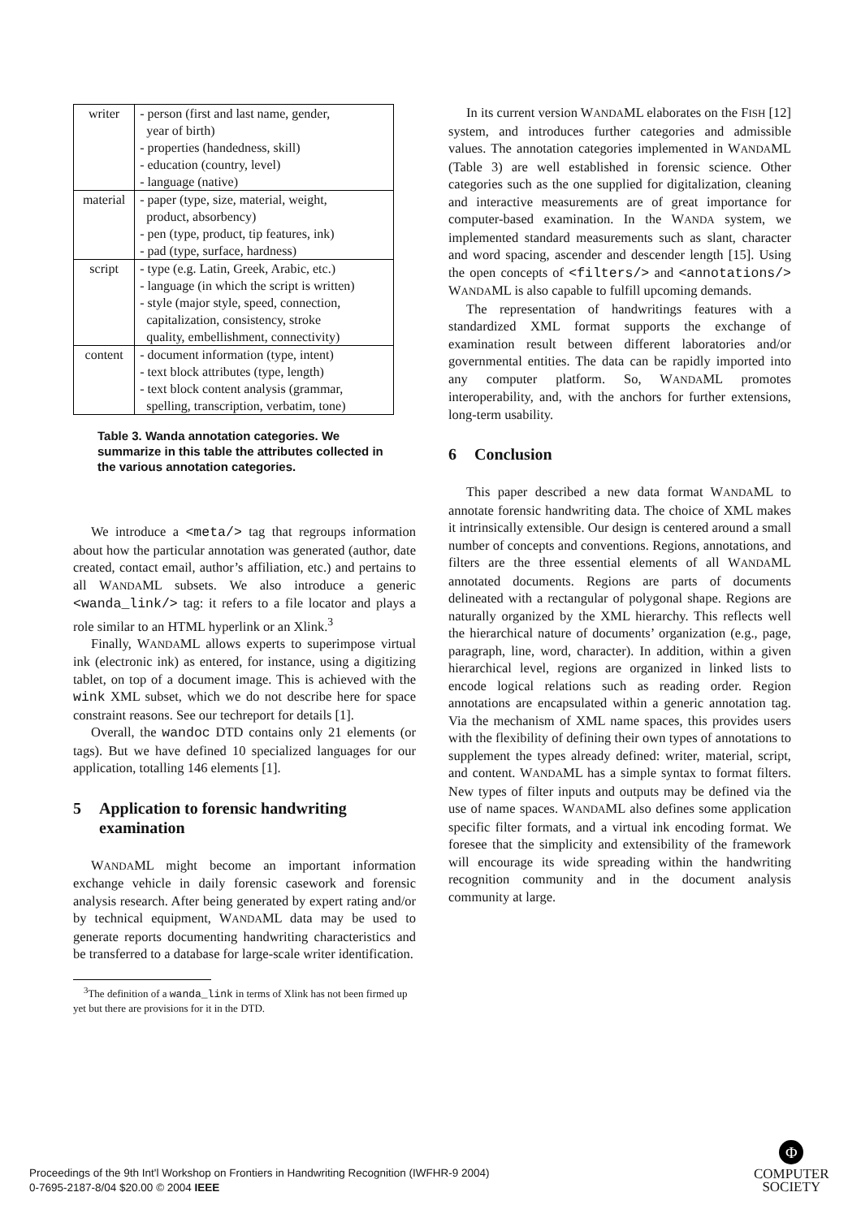| writer | - person (first and last name, gender, year of birth) - properties (handedness, skill) - education (country, level) - language (native) |
| material | - paper (type, size, material, weight, product, absorbency) - pen (type, product, tip features, ink) - pad (type, surface, hardness) |
| script | - type (e.g. Latin, Greek, Arabic, etc.) - language (in which the script is written) - style (major style, speed, connection, capitalization, consistency, stroke quality, embellishment, connectivity) |
| content | - document information (type, intent) - text block attributes (type, length) - text block content analysis (grammar, spelling, transcription, verbatim, tone) |
Table 3. Wanda annotation categories. We summarize in this table the attributes collected in the various annotation categories.
We introduce a <meta/> tag that regroups information about how the particular annotation was generated (author, date created, contact email, author’s affiliation, etc.) and pertains to all WANDAML subsets. We also introduce a generic <wanda_link/> tag: it refers to a file locator and plays a role similar to an HTML hyperlink or an Xlink.<sup>3</sup>
Finally, WANDAML allows experts to superimpose virtual ink (electronic ink) as entered, for instance, using a digitizing tablet, on top of a document image. This is achieved with the wink XML subset, which we do not describe here for space constraint reasons. See our techreport for details [1].
Overall, the wandoc DTD contains only 21 elements (or tags). But we have defined 10 specialized languages for our application, totalling 146 elements [1].
5 Application to forensic handwriting examination
WANDAML might become an important information exchange vehicle in daily forensic casework and forensic analysis research. After being generated by expert rating and/or by technical equipment, WANDAML data may be used to generate reports documenting handwriting characteristics and be transferred to a database for large-scale writer identification.
<sup>3</sup> The definition of a wanda_link in terms of Xlink has not been firmed up yet but there are provisions for it in the DTD.
In its current version WANDAML elaborates on the FISH [12] system, and introduces further categories and admissible values. The annotation categories implemented in WANDAML (Table 3) are well established in forensic science. Other categories such as the one supplied for digitalization, cleaning and interactive measurements are of great importance for computer-based examination. In the WANDA system, we implemented standard measurements such as slant, character and word spacing, ascender and descender length [15]. Using the open concepts of <filters/> and <annotations/> WANDAML is also capable to fulfill upcoming demands.
The representation of handwritings features with a standardized XML format supports the exchange of examination result between different laboratories and/or governmental entities. The data can be rapidly imported into any computer platform. So, WANDAML promotes interoperability, and, with the anchors for further extensions, long-term usability.
6 Conclusion
This paper described a new data format WANDAML to annotate forensic handwriting data. The choice of XML makes it intrinsically extensible. Our design is centered around a small number of concepts and conventions. Regions, annotations, and filters are the three essential elements of all WANDAML annotated documents. Regions are parts of documents delineated with a rectangular of polygonal shape. Regions are naturally organized by the XML hierarchy. This reflects well the hierarchical nature of documents’ organization (e.g., page, paragraph, line, word, character). In addition, within a given hierarchical level, regions are organized in linked lists to encode logical relations such as reading order. Region annotations are encapsulated within a generic annotation tag. Via the mechanism of XML name spaces, this provides users with the flexibility of defining their own types of annotations to supplement the types already defined: writer, material, script, and content. WANDAML has a simple syntax to format filters. New types of filter inputs and outputs may be defined via the use of name spaces. WANDAML also defines some application specific filter formats, and a virtual ink encoding format. We foresee that the simplicity and extensibility of the framework will encourage its wide spreading within the handwriting recognition community and in the document analysis community at large.
Proceedings of the 9th Int'l Workshop on Frontiers in Handwriting Recognition (IWFHR-9 2004)
0-7695-2187-8/04 $20.00 © 2004 IEEE
Φ
COMPUTER
SOCIETY